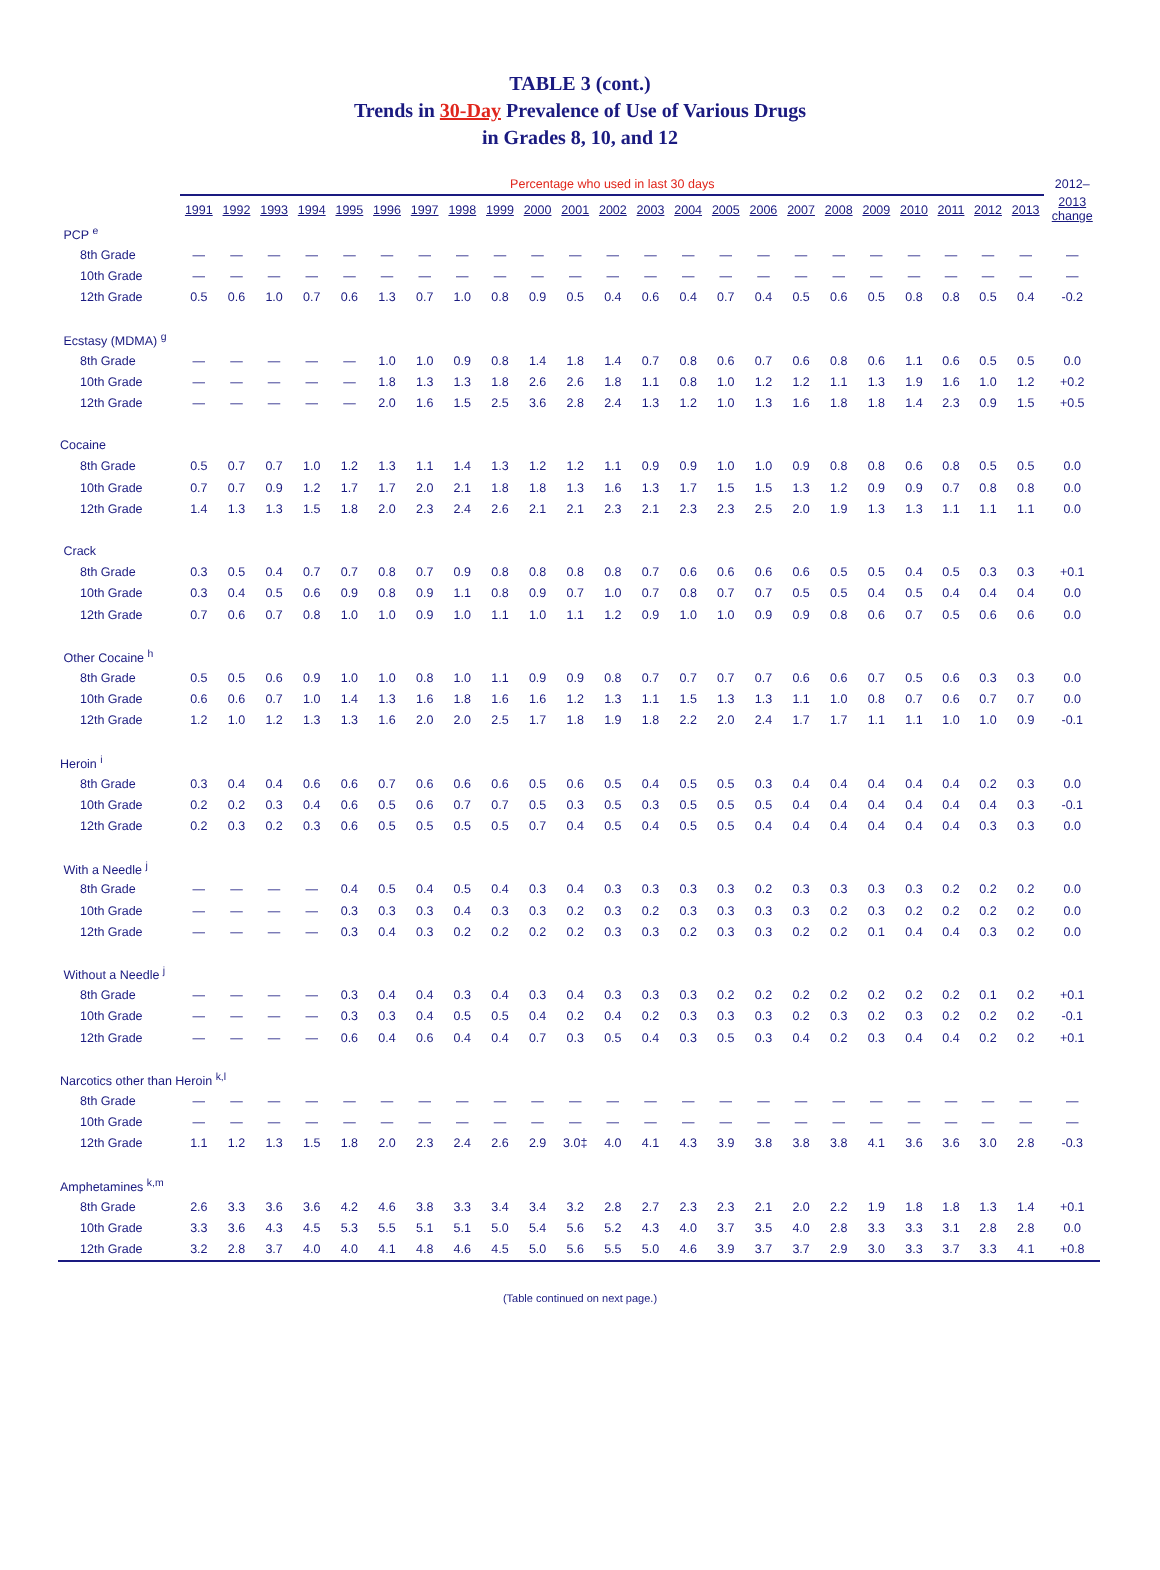TABLE 3 (cont.)
Trends in 30-Day Prevalence of Use of Various Drugs
in Grades 8, 10, and 12
| | Percentage who used in last 30 days | | | | | | | | | | | | | | | | | | | | | | | 2012– |
| | 1991 | 1992 | 1993 | 1994 | 1995 | 1996 | 1997 | 1998 | 1999 | 2000 | 2001 | 2002 | 2003 | 2004 | 2005 | 2006 | 2007 | 2008 | 2009 | 2010 | 2011 | 2012 | 2013 | 2013 change |
| PCP <sup>e</sup> | | | | | | | | | | | | | | | | | | | | | | | | |
| 8th Grade | — | — | — | — | — | — | — | — | — | — | — | — | — | — | — | — | — | — | — | — | — | — | — | — |
| 10th Grade | — | — | — | — | — | — | — | — | — | — | — | — | — | — | — | — | — | — | — | — | — | — | — | — |
| 12th Grade | 0.5 | 0.6 | 1.0 | 0.7 | 0.6 | 1.3 | 0.7 | 1.0 | 0.8 | 0.9 | 0.5 | 0.4 | 0.6 | 0.4 | 0.7 | 0.4 | 0.5 | 0.6 | 0.5 | 0.8 | 0.8 | 0.5 | 0.4 | -0.2 |
| Ecstasy (MDMA) <sup>g</sup> | | | | | | | | | | | | | | | | | | | | | | | | |
| 8th Grade | — | — | — | — | — | 1.0 | 1.0 | 0.9 | 0.8 | 1.4 | 1.8 | 1.4 | 0.7 | 0.8 | 0.6 | 0.7 | 0.6 | 0.8 | 0.6 | 1.1 | 0.6 | 0.5 | 0.5 | 0.0 |
| 10th Grade | — | — | — | — | — | 1.8 | 1.3 | 1.3 | 1.8 | 2.6 | 2.6 | 1.8 | 1.1 | 0.8 | 1.0 | 1.2 | 1.2 | 1.1 | 1.3 | 1.9 | 1.6 | 1.0 | 1.2 | +0.2 |
| 12th Grade | — | — | — | — | — | 2.0 | 1.6 | 1.5 | 2.5 | 3.6 | 2.8 | 2.4 | 1.3 | 1.2 | 1.0 | 1.3 | 1.6 | 1.8 | 1.8 | 1.4 | 2.3 | 0.9 | 1.5 | +0.5 |
| Cocaine | | | | | | | | | | | | | | | | | | | | | | | | |
| 8th Grade | 0.5 | 0.7 | 0.7 | 1.0 | 1.2 | 1.3 | 1.1 | 1.4 | 1.3 | 1.2 | 1.2 | 1.1 | 0.9 | 0.9 | 1.0 | 1.0 | 0.9 | 0.8 | 0.8 | 0.6 | 0.8 | 0.5 | 0.5 | 0.0 |
| 10th Grade | 0.7 | 0.7 | 0.9 | 1.2 | 1.7 | 1.7 | 2.0 | 2.1 | 1.8 | 1.8 | 1.3 | 1.6 | 1.3 | 1.7 | 1.5 | 1.5 | 1.3 | 1.2 | 0.9 | 0.9 | 0.7 | 0.8 | 0.8 | 0.0 |
| 12th Grade | 1.4 | 1.3 | 1.3 | 1.5 | 1.8 | 2.0 | 2.3 | 2.4 | 2.6 | 2.1 | 2.1 | 2.3 | 2.1 | 2.3 | 2.3 | 2.5 | 2.0 | 1.9 | 1.3 | 1.3 | 1.1 | 1.1 | 1.1 | 0.0 |
| Crack | | | | | | | | | | | | | | | | | | | | | | | | |
| 8th Grade | 0.3 | 0.5 | 0.4 | 0.7 | 0.7 | 0.8 | 0.7 | 0.9 | 0.8 | 0.8 | 0.8 | 0.8 | 0.7 | 0.6 | 0.6 | 0.6 | 0.6 | 0.5 | 0.5 | 0.4 | 0.5 | 0.3 | 0.3 | +0.1 |
| 10th Grade | 0.3 | 0.4 | 0.5 | 0.6 | 0.9 | 0.8 | 0.9 | 1.1 | 0.8 | 0.9 | 0.7 | 1.0 | 0.7 | 0.8 | 0.7 | 0.7 | 0.5 | 0.5 | 0.4 | 0.5 | 0.4 | 0.4 | 0.4 | 0.0 |
| 12th Grade | 0.7 | 0.6 | 0.7 | 0.8 | 1.0 | 1.0 | 0.9 | 1.0 | 1.1 | 1.0 | 1.1 | 1.2 | 0.9 | 1.0 | 1.0 | 0.9 | 0.9 | 0.8 | 0.6 | 0.7 | 0.5 | 0.6 | 0.6 | 0.0 |
| Other Cocaine <sup>h</sup> | | | | | | | | | | | | | | | | | | | | | | | | |
| 8th Grade | 0.5 | 0.5 | 0.6 | 0.9 | 1.0 | 1.0 | 0.8 | 1.0 | 1.1 | 0.9 | 0.9 | 0.8 | 0.7 | 0.7 | 0.7 | 0.7 | 0.6 | 0.6 | 0.7 | 0.5 | 0.6 | 0.3 | 0.3 | 0.0 |
| 10th Grade | 0.6 | 0.6 | 0.7 | 1.0 | 1.4 | 1.3 | 1.6 | 1.8 | 1.6 | 1.6 | 1.2 | 1.3 | 1.1 | 1.5 | 1.3 | 1.3 | 1.1 | 1.0 | 0.8 | 0.7 | 0.6 | 0.7 | 0.7 | 0.0 |
| 12th Grade | 1.2 | 1.0 | 1.2 | 1.3 | 1.3 | 1.6 | 2.0 | 2.0 | 2.5 | 1.7 | 1.8 | 1.9 | 1.8 | 2.2 | 2.0 | 2.4 | 1.7 | 1.7 | 1.1 | 1.1 | 1.0 | 1.0 | 0.9 | -0.1 |
| Heroin <sup>i</sup> | | | | | | | | | | | | | | | | | | | | | | | | |
| 8th Grade | 0.3 | 0.4 | 0.4 | 0.6 | 0.6 | 0.7 | 0.6 | 0.6 | 0.6 | 0.5 | 0.6 | 0.5 | 0.4 | 0.5 | 0.5 | 0.3 | 0.4 | 0.4 | 0.4 | 0.4 | 0.4 | 0.2 | 0.3 | 0.0 |
| 10th Grade | 0.2 | 0.2 | 0.3 | 0.4 | 0.6 | 0.5 | 0.6 | 0.7 | 0.7 | 0.5 | 0.3 | 0.5 | 0.3 | 0.5 | 0.5 | 0.5 | 0.4 | 0.4 | 0.4 | 0.4 | 0.4 | 0.4 | 0.3 | -0.1 |
| 12th Grade | 0.2 | 0.3 | 0.2 | 0.3 | 0.6 | 0.5 | 0.5 | 0.5 | 0.5 | 0.7 | 0.4 | 0.5 | 0.4 | 0.5 | 0.5 | 0.4 | 0.4 | 0.4 | 0.4 | 0.4 | 0.4 | 0.3 | 0.3 | 0.0 |
| With a Needle <sup>j</sup> | | | | | | | | | | | | | | | | | | | | | | | | |
| 8th Grade | — | — | — | — | 0.4 | 0.5 | 0.4 | 0.5 | 0.4 | 0.3 | 0.4 | 0.3 | 0.3 | 0.3 | 0.3 | 0.2 | 0.3 | 0.3 | 0.3 | 0.3 | 0.2 | 0.2 | 0.2 | 0.0 |
| 10th Grade | — | — | — | — | 0.3 | 0.3 | 0.3 | 0.4 | 0.3 | 0.3 | 0.2 | 0.3 | 0.2 | 0.3 | 0.3 | 0.3 | 0.3 | 0.2 | 0.3 | 0.2 | 0.2 | 0.2 | 0.2 | 0.0 |
| 12th Grade | — | — | — | — | 0.3 | 0.4 | 0.3 | 0.2 | 0.2 | 0.2 | 0.2 | 0.3 | 0.3 | 0.2 | 0.3 | 0.3 | 0.2 | 0.2 | 0.1 | 0.4 | 0.4 | 0.3 | 0.2 | 0.0 |
| Without a Needle <sup>j</sup> | | | | | | | | | | | | | | | | | | | | | | | | |
| 8th Grade | — | — | — | — | 0.3 | 0.4 | 0.4 | 0.3 | 0.4 | 0.3 | 0.4 | 0.3 | 0.3 | 0.3 | 0.2 | 0.2 | 0.2 | 0.2 | 0.2 | 0.2 | 0.2 | 0.1 | 0.2 | +0.1 |
| 10th Grade | — | — | — | — | 0.3 | 0.3 | 0.4 | 0.5 | 0.5 | 0.4 | 0.2 | 0.4 | 0.2 | 0.3 | 0.3 | 0.3 | 0.2 | 0.3 | 0.2 | 0.3 | 0.2 | 0.2 | 0.2 | -0.1 |
| 12th Grade | — | — | — | — | 0.6 | 0.4 | 0.6 | 0.4 | 0.4 | 0.7 | 0.3 | 0.5 | 0.4 | 0.3 | 0.5 | 0.3 | 0.4 | 0.2 | 0.3 | 0.4 | 0.4 | 0.2 | 0.2 | +0.1 |
| Narcotics other than Heroin <sup>k,l</sup> | | | | | | | | | | | | | | | | | | | | | | | | |
| 8th Grade | — | — | — | — | — | — | — | — | — | — | — | — | — | — | — | — | — | — | — | — | — | — | — | — |
| 10th Grade | — | — | — | — | — | — | — | — | — | — | — | — | — | — | — | — | — | — | — | — | — | — | — | — |
| 12th Grade | 1.1 | 1.2 | 1.3 | 1.5 | 1.8 | 2.0 | 2.3 | 2.4 | 2.6 | 2.9 | 3.0‡ | 4.0 | 4.1 | 4.3 | 3.9 | 3.8 | 3.8 | 3.8 | 4.1 | 3.6 | 3.6 | 3.0 | 2.8 | -0.3 |
| Amphetamines <sup>k,m</sup> | | | | | | | | | | | | | | | | | | | | | | | | |
| 8th Grade | 2.6 | 3.3 | 3.6 | 3.6 | 4.2 | 4.6 | 3.8 | 3.3 | 3.4 | 3.4 | 3.2 | 2.8 | 2.7 | 2.3 | 2.3 | 2.1 | 2.0 | 2.2 | 1.9 | 1.8 | 1.8 | 1.3 | 1.4 | +0.1 |
| 10th Grade | 3.3 | 3.6 | 4.3 | 4.5 | 5.3 | 5.5 | 5.1 | 5.1 | 5.0 | 5.4 | 5.6 | 5.2 | 4.3 | 4.0 | 3.7 | 3.5 | 4.0 | 2.8 | 3.3 | 3.3 | 3.1 | 2.8 | 2.8 | 0.0 |
| 12th Grade | 3.2 | 2.8 | 3.7 | 4.0 | 4.0 | 4.1 | 4.8 | 4.6 | 4.5 | 5.0 | 5.6 | 5.5 | 5.0 | 4.6 | 3.9 | 3.7 | 3.7 | 2.9 | 3.0 | 3.3 | 3.7 | 3.3 | 4.1 | +0.8 |
(Table continued on next page.)